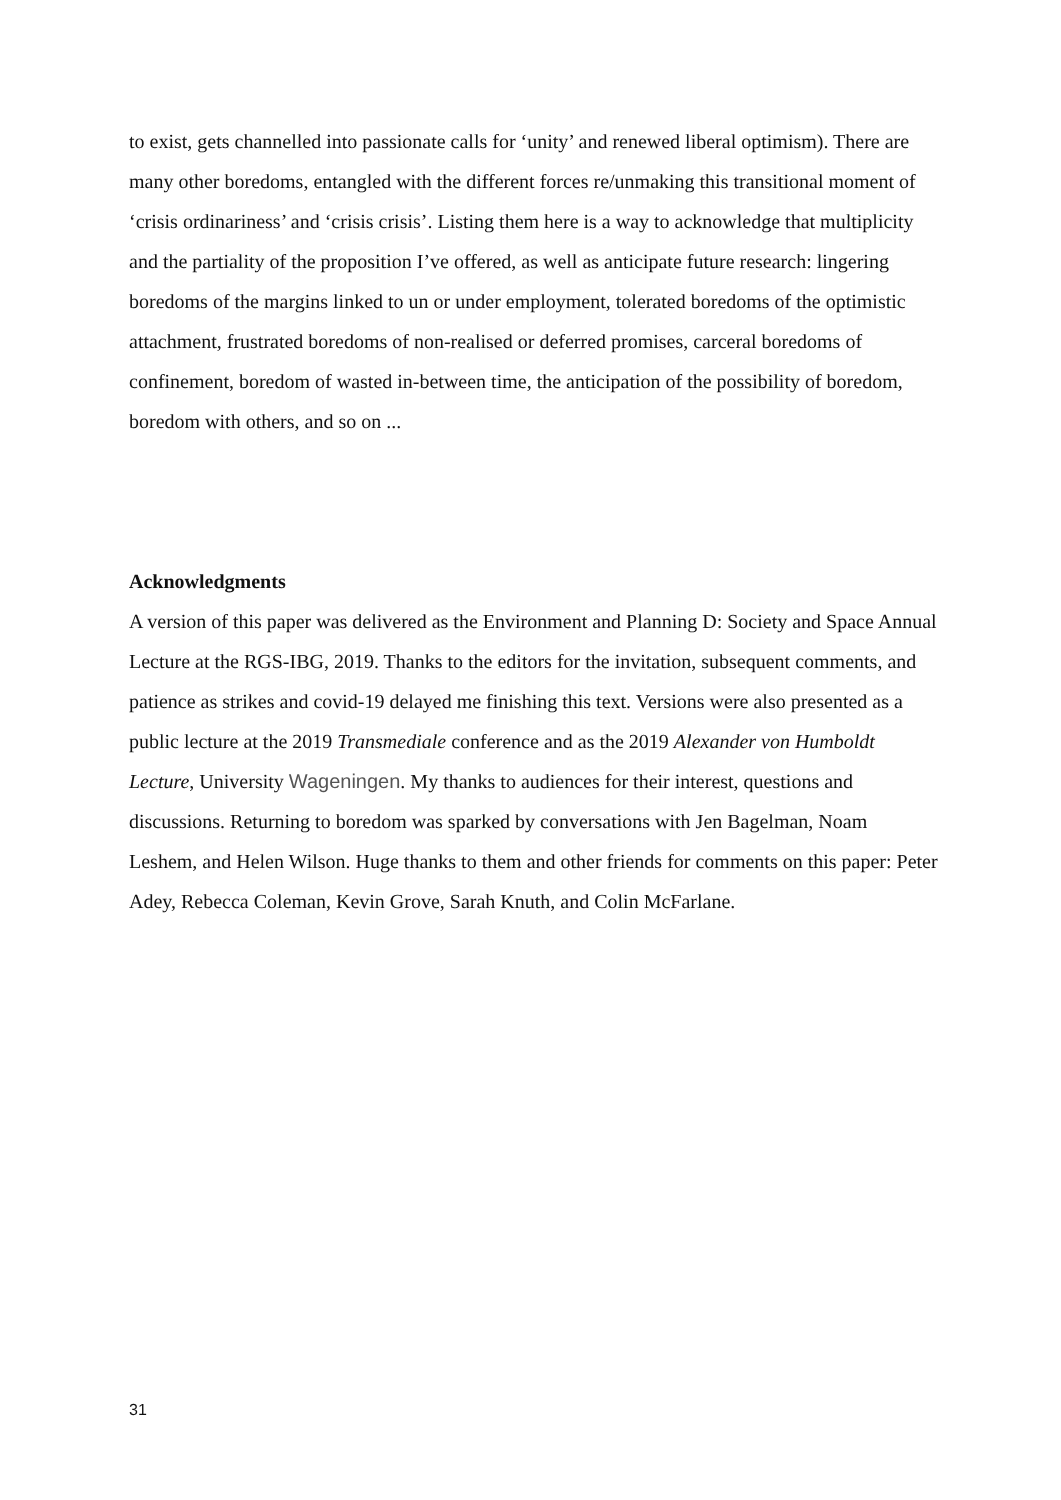to exist, gets channelled into passionate calls for ‘unity’ and renewed liberal optimism). There are many other boredoms, entangled with the different forces re/unmaking this transitional moment of ‘crisis ordinariness’ and ‘crisis crisis’. Listing them here is a way to acknowledge that multiplicity and the partiality of the proposition I’ve offered, as well as anticipate future research: lingering boredoms of the margins linked to un or under employment, tolerated boredoms of the optimistic attachment, frustrated boredoms of non-realised or deferred promises, carceral boredoms of confinement, boredom of wasted in-between time, the anticipation of the possibility of boredom, boredom with others, and so on ...
Acknowledgments
A version of this paper was delivered as the Environment and Planning D: Society and Space Annual Lecture at the RGS-IBG, 2019. Thanks to the editors for the invitation, subsequent comments, and patience as strikes and covid-19 delayed me finishing this text. Versions were also presented as a public lecture at the 2019 Transmediale conference and as the 2019 Alexander von Humboldt Lecture, University Wageningen. My thanks to audiences for their interest, questions and discussions. Returning to boredom was sparked by conversations with Jen Bagelman, Noam Leshem, and Helen Wilson. Huge thanks to them and other friends for comments on this paper: Peter Adey, Rebecca Coleman, Kevin Grove, Sarah Knuth, and Colin McFarlane.
31